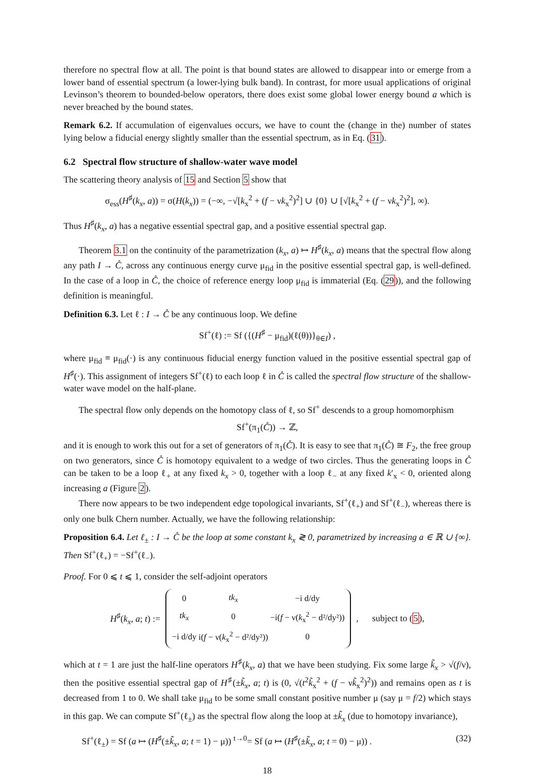therefore no spectral flow at all. The point is that bound states are allowed to disappear into or emerge from a lower band of essential spectrum (a lower-lying bulk band). In contrast, for more usual applications of original Levinson’s theorem to bounded-below operators, there does exist some global lower energy bound a which is never breached by the bound states.
Remark 6.2. If accumulation of eigenvalues occurs, we have to count the (change in the) number of states lying below a fiducial energy slightly smaller than the essential spectrum, as in Eq. (31).
6.2 Spectral flow structure of shallow-water wave model
The scattering theory analysis of 15 and Section 5 show that
σ<sub>ess</sub>(H<sup>♯</sup>(k<sub>x</sub>, a)) = σ(H(k<sub>x</sub>)) = (−∞, −√[k<sub>x</sub><sup>2</sup> + (f − νk<sub>x</sub><sup>2</sup>)<sup>2</sup>] ∪ {0} ∪ [√[k<sub>x</sub><sup>2</sup> + (f − νk<sub>x</sub><sup>2</sup>)<sup>2</sup>], ∞).
Thus H<sup>♯</sup>(k<sub>x</sub>, a) has a negative essential spectral gap, and a positive essential spectral gap.
Theorem 3.1 on the continuity of the parametrization (k<sub>x</sub>, a) ↦ H<sup>♯</sup>(k<sub>x</sub>, a) means that the spectral flow along any path I → C̊, across any continuous energy curve μ<sub>fid</sub> in the positive essential spectral gap, is well-defined. In the case of a loop in C̊, the choice of reference energy loop μ<sub>fid</sub> is immaterial (Eq. (29)), and the following definition is meaningful.
Definition 6.3. Let ℓ : I → C̊ be any continuous loop. We define
Sf<sup>+</sup>(ℓ) := Sf ({(H<sup>♯</sup> − μ<sub>fid</sub>)(ℓ(θ))}<sub>θ∈I</sub>) ,
where μ<sub>fid</sub> ≡ μ<sub>fid</sub>(·) is any continuous fiducial energy function valued in the positive essential spectral gap of H<sup>♯</sup>(·). This assignment of integers Sf<sup>+</sup>(ℓ) to each loop ℓ in C̊ is called the spectral flow structure of the shallow-water wave model on the half-plane.
The spectral flow only depends on the homotopy class of ℓ, so Sf<sup>+</sup> descends to a group homomorphism
Sf<sup>+</sup>(π<sub>1</sub>(C̊)) → ℤ,
and it is enough to work this out for a set of generators of π<sub>1</sub>(C̊). It is easy to see that π<sub>1</sub>(C̊) ≅ F<sub>2</sub>, the free group on two generators, since C̊ is homotopy equivalent to a wedge of two circles. Thus the generating loops in C̊ can be taken to be a loop ℓ<sub>+</sub> at any fixed k<sub>x</sub> > 0, together with a loop ℓ<sub>−</sub> at any fixed k′<sub>x</sub> < 0, oriented along increasing a (Figure 2).
There now appears to be two independent edge topological invariants, Sf<sup>+</sup>(ℓ<sub>+</sub>) and Sf<sup>+</sup>(ℓ<sub>−</sub>), whereas there is only one bulk Chern number. Actually, we have the following relationship:
Proposition 6.4. Let ℓ<sub>±</sub> : I → C̊ be the loop at some constant k<sub>x</sub> ≷ 0, parametrized by increasing a ∈ ℝ ∪ {∞}. Then Sf<sup>+</sup>(ℓ<sub>+</sub>) = −Sf<sup>+</sup>(ℓ<sub>−</sub>).
Proof. For 0 ⩽ t ⩽ 1, consider the self-adjoint operators
H<sup>♯</sup>(k<sub>x</sub>, a; t) :=
| 0 | tk<sub>x</sub> | −i d/dy |
| tk<sub>x</sub> | 0 | −i( f − ν( k<sub>x</sub><sup>2</sup> − d²/dy²)) |
| −i d/dy | i( f − ν( k<sub>x</sub><sup>2</sup> − d²/dy²)) | 0 |
, subject to (5),
which at t = 1 are just the half-line operators H<sup>♯</sup>(k<sub>x</sub>, a) that we have been studying. Fix some large k̃<sub>x</sub> > √(f/ν), then the positive essential spectral gap of H<sup>♯</sup>(±k̃<sub>x</sub>, a; t) is (0, √(t<sup>2</sup>k̃<sub>x</sub><sup>2</sup> + (f − νk̃<sub>x</sub><sup>2</sup>)<sup>2</sup>)) and remains open as t is decreased from 1 to 0. We shall take μ<sub>fid</sub> to be some small constant positive number μ (say μ = f/2) which stays in this gap. We can compute Sf<sup>+</sup>(ℓ<sub>±</sub>) as the spectral flow along the loop at ±k̃<sub>x</sub> (due to homotopy invariance),
Sf<sup>+</sup>(ℓ<sub>±</sub>) = Sf (a ↦ (H<sup>♯</sup>(±k̃<sub>x</sub>, a; t = 1) − μ)) <sup>t→0</sup>= Sf (a ↦ (H<sup>♯</sup>(±k̃<sub>x</sub>, a; t = 0) − μ)) . (32)
18